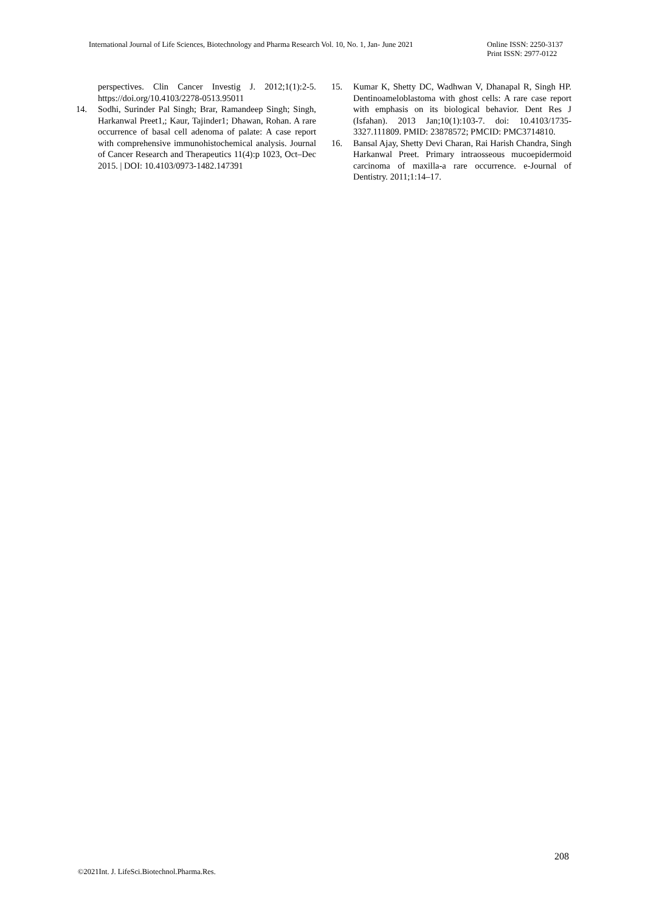International Journal of Life Sciences, Biotechnology and Pharma Research Vol. 10, No. 1, Jan- June 2021
Online ISSN: 2250-3137
Print ISSN: 2977-0122
perspectives. Clin Cancer Investig J. 2012;1(1):2-5. https://doi.org/10.4103/2278-0513.95011
14. Sodhi, Surinder Pal Singh; Brar, Ramandeep Singh; Singh, Harkanwal Preet1,; Kaur, Tajinder1; Dhawan, Rohan. A rare occurrence of basal cell adenoma of palate: A case report with comprehensive immunohistochemical analysis. Journal of Cancer Research and Therapeutics 11(4):p 1023, Oct–Dec 2015. | DOI: 10.4103/0973-1482.147391
15. Kumar K, Shetty DC, Wadhwan V, Dhanapal R, Singh HP. Dentinoameloblastoma with ghost cells: A rare case report with emphasis on its biological behavior. Dent Res J (Isfahan). 2013 Jan;10(1):103-7. doi: 10.4103/1735-3327.111809. PMID: 23878572; PMCID: PMC3714810.
16. Bansal Ajay, Shetty Devi Charan, Rai Harish Chandra, Singh Harkanwal Preet. Primary intraosseous mucoepidermoid carcinoma of maxilla-a rare occurrence. e-Journal of Dentistry. 2011;1:14–17.
208
©2021Int. J. LifeSci.Biotechnol.Pharma.Res.